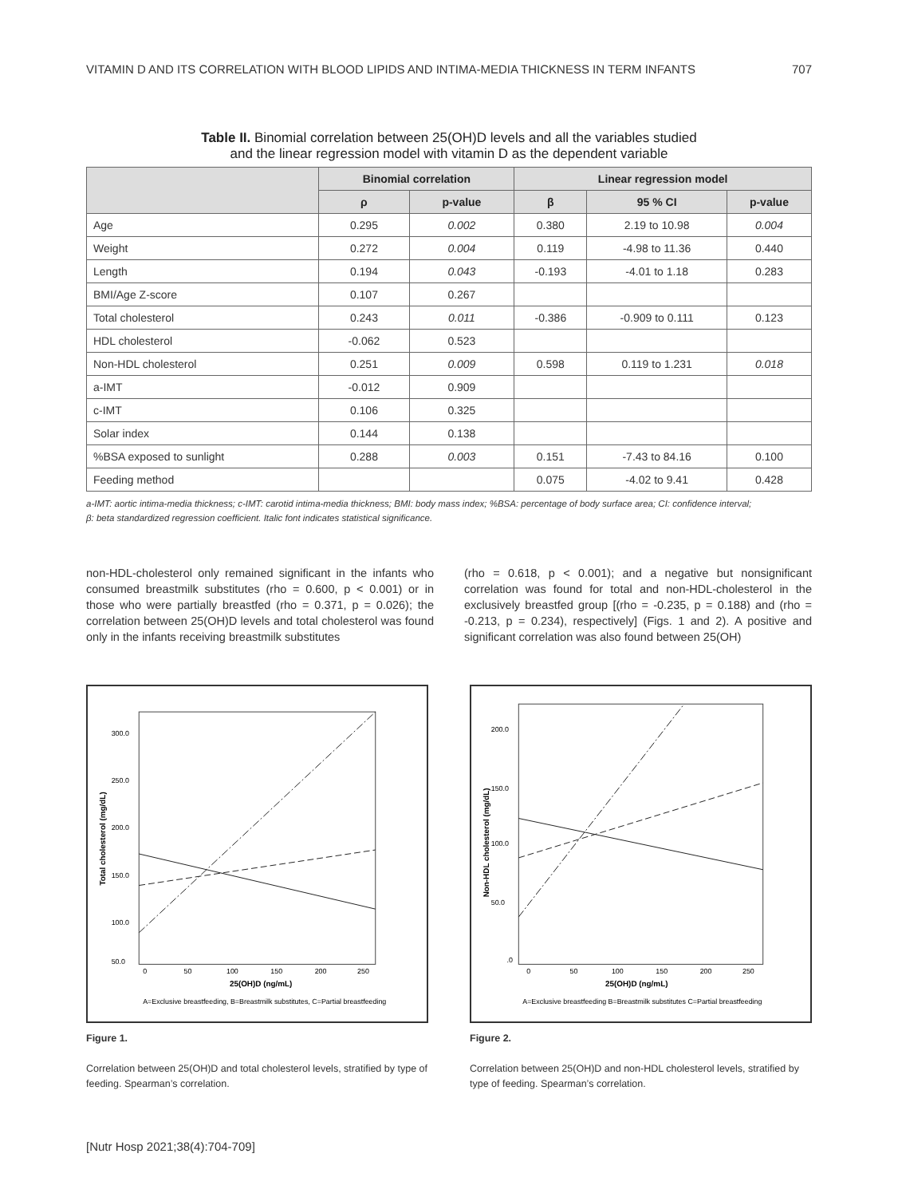VITAMIN D AND ITS CORRELATION WITH BLOOD LIPIDS AND INTIMA-MEDIA THICKNESS IN TERM INFANTS 707
Table II. Binomial correlation between 25(OH)D levels and all the variables studied
and the linear regression model with vitamin D as the dependent variable
| | Binomial correlation | | Linear regression model | | |
| --- | --- | --- | --- | --- | --- |
| | ρ | p-value | β | 95 % CI | p-value |
| Age | 0.295 | 0.002 | 0.380 | 2.19 to 10.98 | 0.004 |
| Weight | 0.272 | 0.004 | 0.119 | -4.98 to 11.36 | 0.440 |
| Length | 0.194 | 0.043 | -0.193 | -4.01 to 1.18 | 0.283 |
| BMI/Age Z-score | 0.107 | 0.267 | | | |
| Total cholesterol | 0.243 | 0.011 | -0.386 | -0.909 to 0.111 | 0.123 |
| HDL cholesterol | -0.062 | 0.523 | | | |
| Non-HDL cholesterol | 0.251 | 0.009 | 0.598 | 0.119 to 1.231 | 0.018 |
| a-IMT | -0.012 | 0.909 | | | |
| c-IMT | 0.106 | 0.325 | | | |
| Solar index | 0.144 | 0.138 | | | |
| %BSA exposed to sunlight | 0.288 | 0.003 | 0.151 | -7.43 to 84.16 | 0.100 |
| Feeding method | | | 0.075 | -4.02 to 9.41 | 0.428 |
a-IMT: aortic intima-media thickness; c-IMT: carotid intima-media thickness; BMI: body mass index; %BSA: percentage of body surface area; CI: confidence interval;
β: beta standardized regression coefficient. Italic font indicates statistical significance.
non-HDL-cholesterol only remained significant in the infants who consumed breastmilk substitutes (rho = 0.600, p < 0.001) or in those who were partially breastfed (rho = 0.371, p = 0.026); the correlation between 25(OH)D levels and total cholesterol was found only in the infants receiving breastmilk substitutes
(rho = 0.618, p < 0.001); and a negative but nonsignificant correlation was found for total and non-HDL-cholesterol in the exclusively breastfed group [(rho = -0.235, p = 0.188) and (rho = -0.213, p = 0.234), respectively] (Figs. 1 and 2). A positive and significant correlation was also found between 25(OH)
300.0
250.0
200.0
150.0
100.0
50.0
0
50
100
150
200
250
25(OH)D (ng/mL)
Total cholesterol (mg/dL)
A=Exclusive breastfeeding, B=Breastmilk substitutes, C=Partial breastfeeding
Figure 1.
Correlation between 25(OH)D and total cholesterol levels, stratified by type of feeding. Spearman’s correlation.
200.0
150.0
100.0
50.0
.0
0
50
100
150
200
250
25(OH)D (ng/mL)
Non-HDL cholesterol (mg/dL)
A=Exclusive breastfeeding B=Breastmilk substitutes C=Partial breastfeeding
Figure 2.
Correlation between 25(OH)D and non-HDL cholesterol levels, stratified by type of feeding. Spearman’s correlation.
[Nutr Hosp 2021;38(4):704-709]